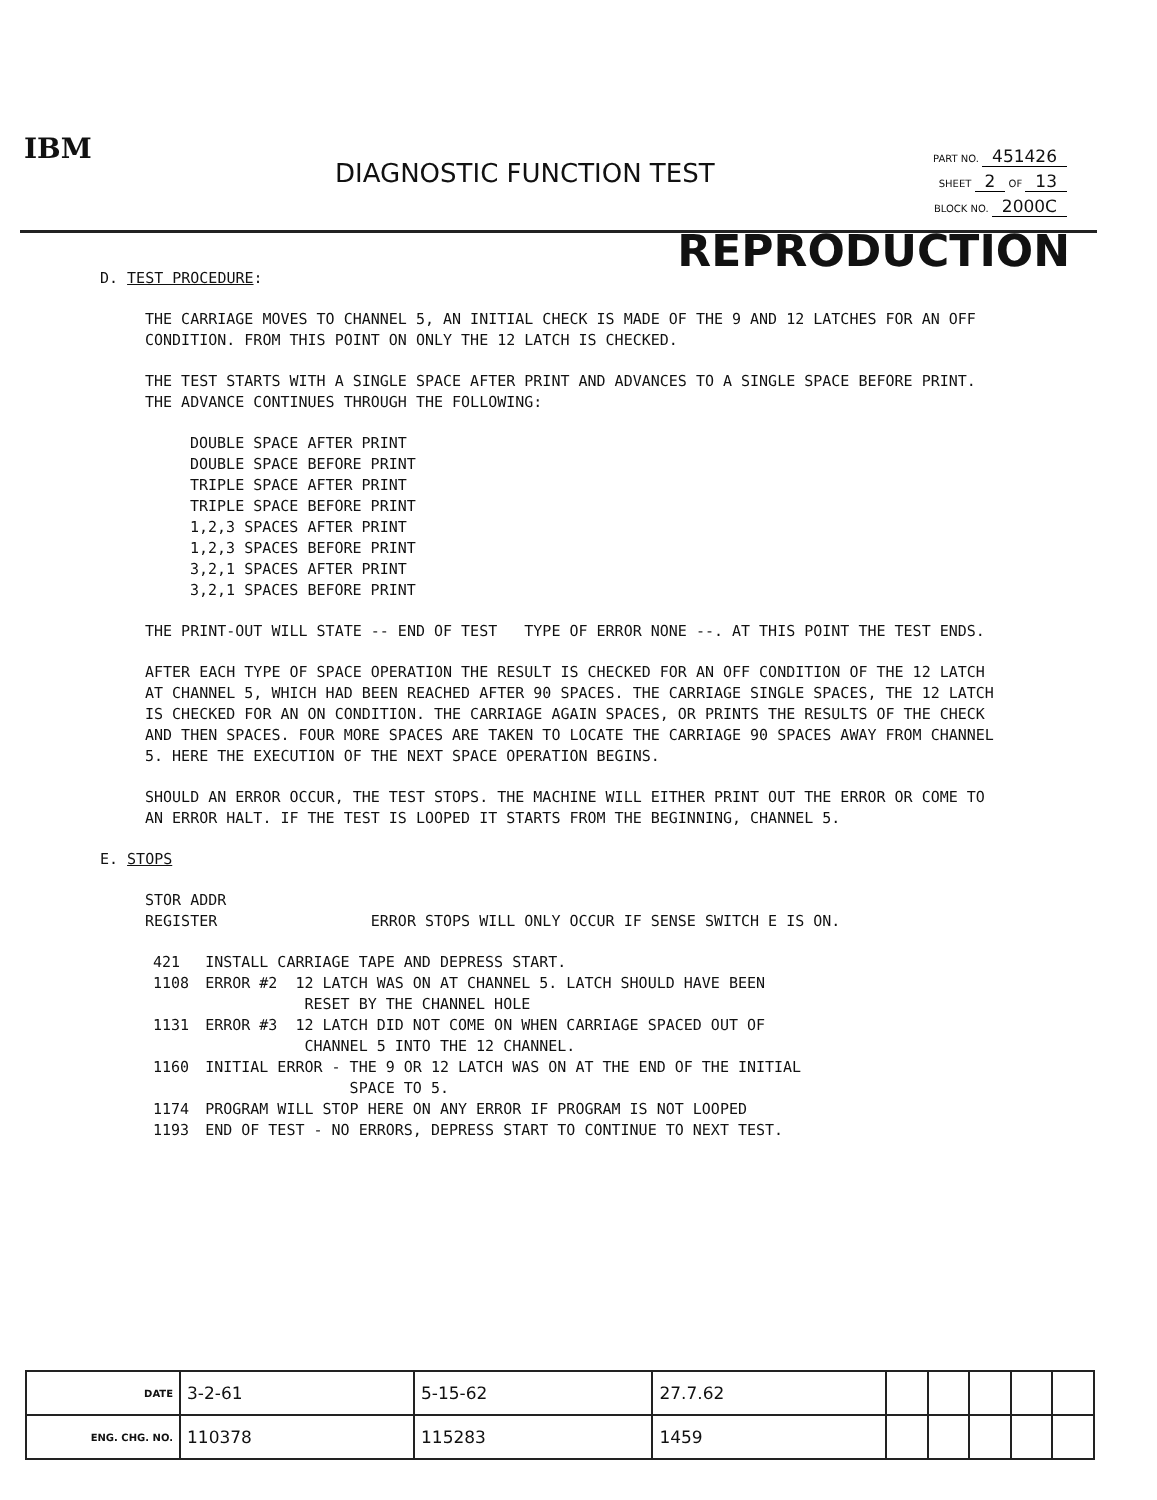IBM
DIAGNOSTIC FUNCTION TEST
PART NO. 451426
SHEET 2 OF 13
BLOCK NO. 2000C
REPRODUCTION
D. TEST PROCEDURE:
THE CARRIAGE MOVES TO CHANNEL 5, AN INITIAL CHECK IS MADE OF THE 9 AND 12 LATCHES FOR AN OFF CONDITION. FROM THIS POINT ON ONLY THE 12 LATCH IS CHECKED.
THE TEST STARTS WITH A SINGLE SPACE AFTER PRINT AND ADVANCES TO A SINGLE SPACE BEFORE PRINT. THE ADVANCE CONTINUES THROUGH THE FOLLOWING:
DOUBLE SPACE AFTER PRINT
DOUBLE SPACE BEFORE PRINT
TRIPLE SPACE AFTER PRINT
TRIPLE SPACE BEFORE PRINT
1,2,3 SPACES AFTER PRINT
1,2,3 SPACES BEFORE PRINT
3,2,1 SPACES AFTER PRINT
3,2,1 SPACES BEFORE PRINT
THE PRINT-OUT WILL STATE -- END OF TEST TYPE OF ERROR NONE --. AT THIS POINT THE TEST ENDS.
AFTER EACH TYPE OF SPACE OPERATION THE RESULT IS CHECKED FOR AN OFF CONDITION OF THE 12 LATCH AT CHANNEL 5, WHICH HAD BEEN REACHED AFTER 90 SPACES. THE CARRIAGE SINGLE SPACES, THE 12 LATCH IS CHECKED FOR AN ON CONDITION. THE CARRIAGE AGAIN SPACES, OR PRINTS THE RESULTS OF THE CHECK AND THEN SPACES. FOUR MORE SPACES ARE TAKEN TO LOCATE THE CARRIAGE 90 SPACES AWAY FROM CHANNEL 5. HERE THE EXECUTION OF THE NEXT SPACE OPERATION BEGINS.
SHOULD AN ERROR OCCUR, THE TEST STOPS. THE MACHINE WILL EITHER PRINT OUT THE ERROR OR COME TO AN ERROR HALT. IF THE TEST IS LOOPED IT STARTS FROM THE BEGINNING, CHANNEL 5.
E. STOPS
STOR ADDR
REGISTER ERROR STOPS WILL ONLY OCCUR IF SENSE SWITCH E IS ON.
| 421 | INSTALL CARRIAGE TAPE AND DEPRESS START. |
| 1108 | ERROR #2 12 LATCH WAS ON AT CHANNEL 5. LATCH SHOULD HAVE BEEN RESET BY THE CHANNEL HOLE |
| 1131 | ERROR #3 12 LATCH DID NOT COME ON WHEN CARRIAGE SPACED OUT OF CHANNEL 5 INTO THE 12 CHANNEL. |
| 1160 | INITIAL ERROR - THE 9 OR 12 LATCH WAS ON AT THE END OF THE INITIAL SPACE TO 5. |
| 1174 | PROGRAM WILL STOP HERE ON ANY ERROR IF PROGRAM IS NOT LOOPED |
| 1193 | END OF TEST - NO ERRORS, DEPRESS START TO CONTINUE TO NEXT TEST. |
| DATE | 3-2-61 | 5-15-62 | 27.7.62 | | | | | |
| ENG. CHG. NO. | 110378 | 115283 | 1459 | | | | | |